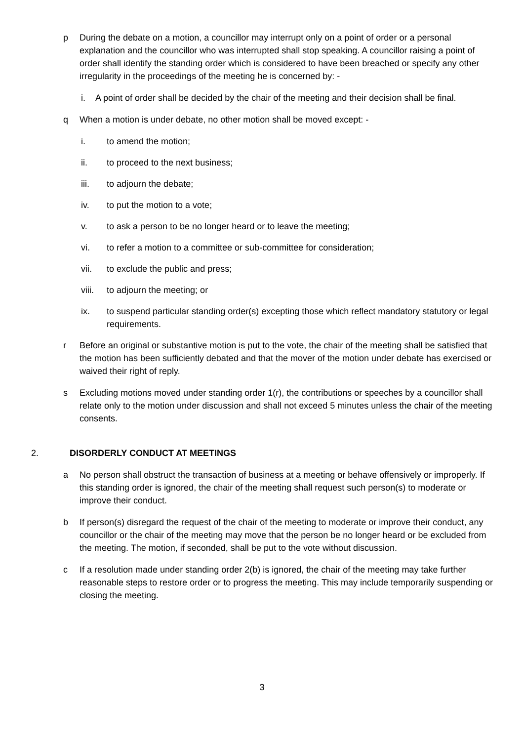p During the debate on a motion, a councillor may interrupt only on a point of order or a personal explanation and the councillor who was interrupted shall stop speaking. A councillor raising a point of order shall identify the standing order which is considered to have been breached or specify any other irregularity in the proceedings of the meeting he is concerned by: -
i. A point of order shall be decided by the chair of the meeting and their decision shall be final.
q When a motion is under debate, no other motion shall be moved except: -
i. to amend the motion;
ii. to proceed to the next business;
iii. to adjourn the debate;
iv. to put the motion to a vote;
v. to ask a person to be no longer heard or to leave the meeting;
vi. to refer a motion to a committee or sub-committee for consideration;
vii. to exclude the public and press;
viii.
to adjourn the meeting; or
ix. to suspend particular standing order(s) excepting those which reflect mandatory statutory or legal requirements.
r Before an original or substantive motion is put to the vote, the chair of the meeting shall be satisfied that the motion has been sufficiently debated and that the mover of the motion under debate has exercised or waived their right of reply.
s Excluding motions moved under standing order 1(r), the contributions or speeches by a councillor shall relate only to the motion under discussion and shall not exceed 5 minutes unless the chair of the meeting consents.
2. DISORDERLY CONDUCT AT MEETINGS
a No person shall obstruct the transaction of business at a meeting or behave offensively or improperly. If this standing order is ignored, the chair of the meeting shall request such person(s) to moderate or improve their conduct.
b If person(s) disregard the request of the chair of the meeting to moderate or improve their conduct, any councillor or the chair of the meeting may move that the person be no longer heard or be excluded from the meeting. The motion, if seconded, shall be put to the vote without discussion.
c If a resolution made under standing order 2(b) is ignored, the chair of the meeting may take further reasonable steps to restore order or to progress the meeting. This may include temporarily suspending or closing the meeting.
3